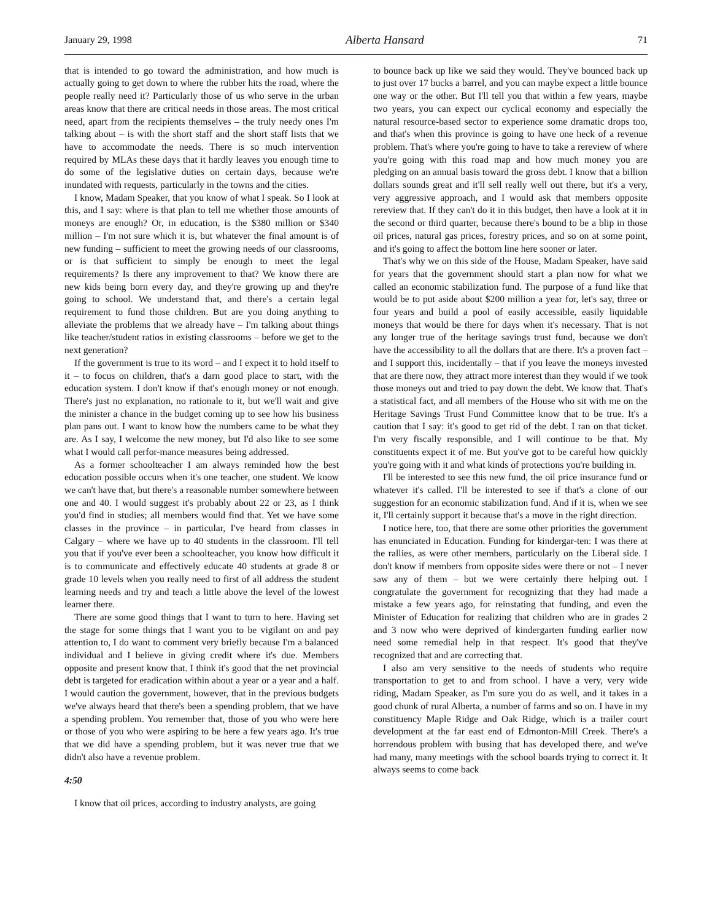January 29, 1998 Alberta Hansard 71
that is intended to go toward the administration, and how much is actually going to get down to where the rubber hits the road, where the people really need it? Particularly those of us who serve in the urban areas know that there are critical needs in those areas. The most critical need, apart from the recipients themselves – the truly needy ones I'm talking about – is with the short staff and the short staff lists that we have to accommodate the needs. There is so much intervention required by MLAs these days that it hardly leaves you enough time to do some of the legislative duties on certain days, because we're inundated with requests, particularly in the towns and the cities.
I know, Madam Speaker, that you know of what I speak. So I look at this, and I say: where is that plan to tell me whether those amounts of moneys are enough? Or, in education, is the $380 million or $340 million – I'm not sure which it is, but whatever the final amount is of new funding – sufficient to meet the growing needs of our classrooms, or is that sufficient to simply be enough to meet the legal requirements? Is there any improvement to that? We know there are new kids being born every day, and they're growing up and they're going to school. We understand that, and there's a certain legal requirement to fund those children. But are you doing anything to alleviate the problems that we already have – I'm talking about things like teacher/student ratios in existing classrooms – before we get to the next generation?
If the government is true to its word – and I expect it to hold itself to it – to focus on children, that's a darn good place to start, with the education system. I don't know if that's enough money or not enough. There's just no explanation, no rationale to it, but we'll wait and give the minister a chance in the budget coming up to see how his business plan pans out. I want to know how the numbers came to be what they are. As I say, I welcome the new money, but I'd also like to see some what I would call perfor-mance measures being addressed.
As a former schoolteacher I am always reminded how the best education possible occurs when it's one teacher, one student. We know we can't have that, but there's a reasonable number somewhere between one and 40. I would suggest it's probably about 22 or 23, as I think you'd find in studies; all members would find that. Yet we have some classes in the province – in particular, I've heard from classes in Calgary – where we have up to 40 students in the classroom. I'll tell you that if you've ever been a schoolteacher, you know how difficult it is to communicate and effectively educate 40 students at grade 8 or grade 10 levels when you really need to first of all address the student learning needs and try and teach a little above the level of the lowest learner there.
There are some good things that I want to turn to here. Having set the stage for some things that I want you to be vigilant on and pay attention to, I do want to comment very briefly because I'm a balanced individual and I believe in giving credit where it's due. Members opposite and present know that. I think it's good that the net provincial debt is targeted for eradication within about a year or a year and a half. I would caution the government, however, that in the previous budgets we've always heard that there's been a spending problem, that we have a spending problem. You remember that, those of you who were here or those of you who were aspiring to be here a few years ago. It's true that we did have a spending problem, but it was never true that we didn't also have a revenue problem.
4:50
I know that oil prices, according to industry analysts, are going
to bounce back up like we said they would. They've bounced back up to just over 17 bucks a barrel, and you can maybe expect a little bounce one way or the other. But I'll tell you that within a few years, maybe two years, you can expect our cyclical economy and especially the natural resource-based sector to experience some dramatic drops too, and that's when this province is going to have one heck of a revenue problem. That's where you're going to have to take a rereview of where you're going with this road map and how much money you are pledging on an annual basis toward the gross debt. I know that a billion dollars sounds great and it'll sell really well out there, but it's a very, very aggressive approach, and I would ask that members opposite rereview that. If they can't do it in this budget, then have a look at it in the second or third quarter, because there's bound to be a blip in those oil prices, natural gas prices, forestry prices, and so on at some point, and it's going to affect the bottom line here sooner or later.
That's why we on this side of the House, Madam Speaker, have said for years that the government should start a plan now for what we called an economic stabilization fund. The purpose of a fund like that would be to put aside about $200 million a year for, let's say, three or four years and build a pool of easily accessible, easily liquidable moneys that would be there for days when it's necessary. That is not any longer true of the heritage savings trust fund, because we don't have the accessibility to all the dollars that are there. It's a proven fact – and I support this, incidentally – that if you leave the moneys invested that are there now, they attract more interest than they would if we took those moneys out and tried to pay down the debt. We know that. That's a statistical fact, and all members of the House who sit with me on the Heritage Savings Trust Fund Committee know that to be true. It's a caution that I say: it's good to get rid of the debt. I ran on that ticket. I'm very fiscally responsible, and I will continue to be that. My constituents expect it of me. But you've got to be careful how quickly you're going with it and what kinds of protections you're building in.
I'll be interested to see this new fund, the oil price insurance fund or whatever it's called. I'll be interested to see if that's a clone of our suggestion for an economic stabilization fund. And if it is, when we see it, I'll certainly support it because that's a move in the right direction.
I notice here, too, that there are some other priorities the government has enunciated in Education. Funding for kindergar-ten: I was there at the rallies, as were other members, particularly on the Liberal side. I don't know if members from opposite sides were there or not – I never saw any of them – but we were certainly there helping out. I congratulate the government for recognizing that they had made a mistake a few years ago, for reinstating that funding, and even the Minister of Education for realizing that children who are in grades 2 and 3 now who were deprived of kindergarten funding earlier now need some remedial help in that respect. It's good that they've recognized that and are correcting that.
I also am very sensitive to the needs of students who require transportation to get to and from school. I have a very, very wide riding, Madam Speaker, as I'm sure you do as well, and it takes in a good chunk of rural Alberta, a number of farms and so on. I have in my constituency Maple Ridge and Oak Ridge, which is a trailer court development at the far east end of Edmonton-Mill Creek. There's a horrendous problem with busing that has developed there, and we've had many, many meetings with the school boards trying to correct it. It always seems to come back